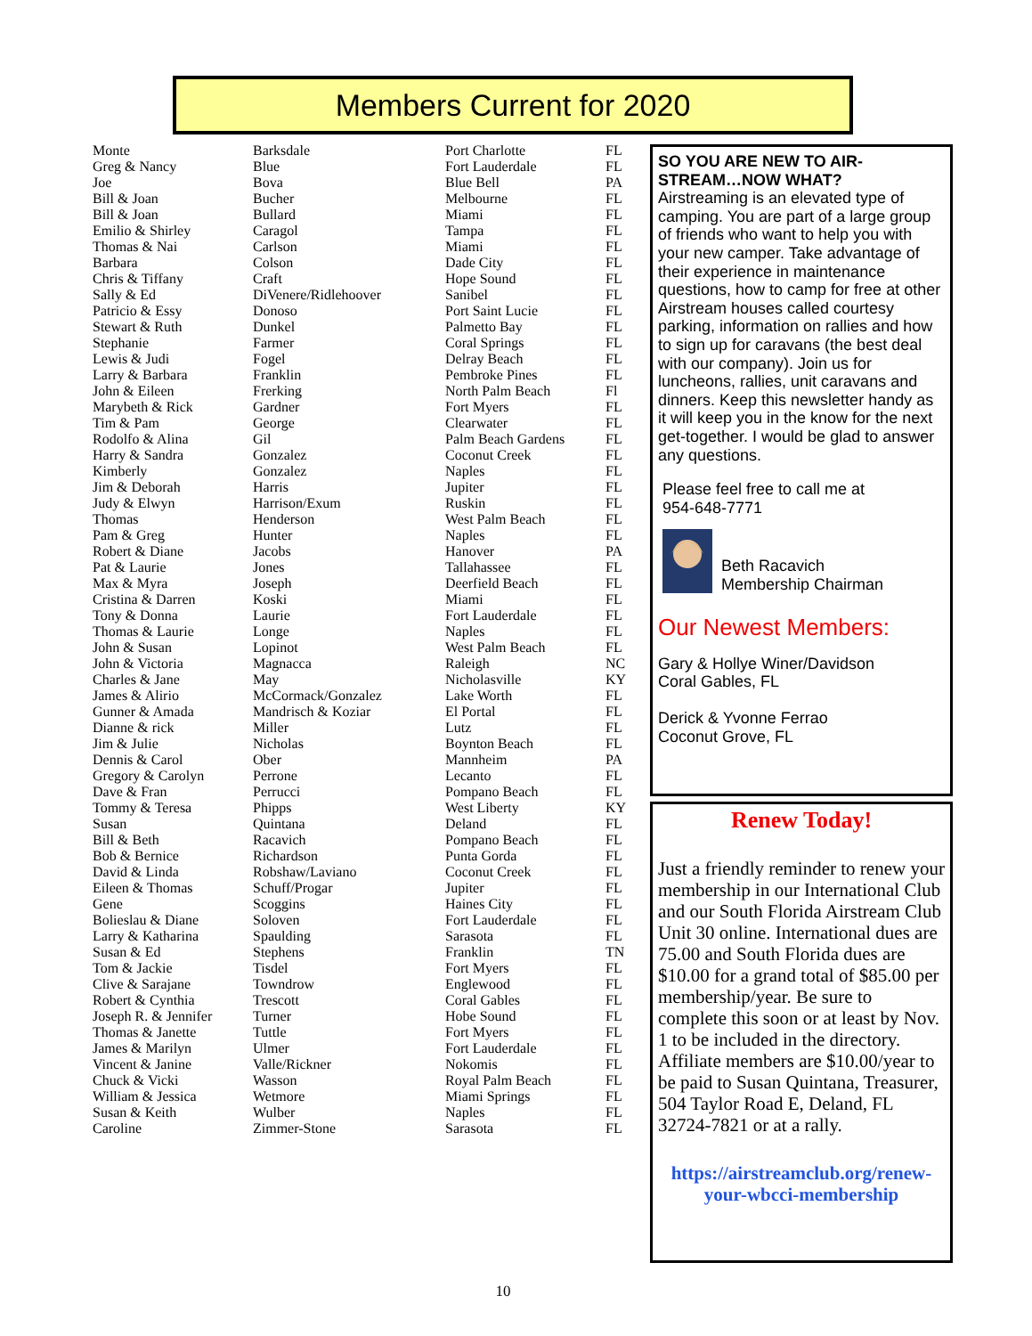Members Current for 2020
| Monte | Barksdale | Port Charlotte | FL |
| Greg & Nancy | Blue | Fort Lauderdale | FL |
| Joe | Bova | Blue Bell | PA |
| Bill & Joan | Bucher | Melbourne | FL |
| Bill & Joan | Bullard | Miami | FL |
| Emilio & Shirley | Caragol | Tampa | FL |
| Thomas & Nai | Carlson | Miami | FL |
| Barbara | Colson | Dade City | FL |
| Chris & Tiffany | Craft | Hope Sound | FL |
| Sally & Ed | DiVenere/Ridlehoover | Sanibel | FL |
| Patricio & Essy | Donoso | Port Saint Lucie | FL |
| Stewart & Ruth | Dunkel | Palmetto Bay | FL |
| Stephanie | Farmer | Coral Springs | FL |
| Lewis & Judi | Fogel | Delray Beach | FL |
| Larry & Barbara | Franklin | Pembroke Pines | FL |
| John & Eileen | Frerking | North Palm Beach | Fl |
| Marybeth & Rick | Gardner | Fort Myers | FL |
| Tim & Pam | George | Clearwater | FL |
| Rodolfo & Alina | Gil | Palm Beach Gardens | FL |
| Harry & Sandra | Gonzalez | Coconut Creek | FL |
| Kimberly | Gonzalez | Naples | FL |
| Jim & Deborah | Harris | Jupiter | FL |
| Judy & Elwyn | Harrison/Exum | Ruskin | FL |
| Thomas | Henderson | West Palm Beach | FL |
| Pam & Greg | Hunter | Naples | FL |
| Robert & Diane | Jacobs | Hanover | PA |
| Pat & Laurie | Jones | Tallahassee | FL |
| Max & Myra | Joseph | Deerfield Beach | FL |
| Cristina & Darren | Koski | Miami | FL |
| Tony & Donna | Laurie | Fort Lauderdale | FL |
| Thomas & Laurie | Longe | Naples | FL |
| John & Susan | Lopinot | West Palm Beach | FL |
| John & Victoria | Magnacca | Raleigh | NC |
| Charles & Jane | May | Nicholasville | KY |
| James & Alirio | McCormack/Gonzalez | Lake Worth | FL |
| Gunner & Amada | Mandrisch & Koziar | El Portal | FL |
| Dianne & rick | Miller | Lutz | FL |
| Jim & Julie | Nicholas | Boynton Beach | FL |
| Dennis & Carol | Ober | Mannheim | PA |
| Gregory & Carolyn | Perrone | Lecanto | FL |
| Dave & Fran | Perrucci | Pompano Beach | FL |
| Tommy & Teresa | Phipps | West Liberty | KY |
| Susan | Quintana | Deland | FL |
| Bill & Beth | Racavich | Pompano Beach | FL |
| Bob & Bernice | Richardson | Punta Gorda | FL |
| David & Linda | Robshaw/Laviano | Coconut Creek | FL |
| Eileen & Thomas | Schuff/Progar | Jupiter | FL |
| Gene | Scoggins | Haines City | FL |
| Bolieslau & Diane | Soloven | Fort Lauderdale | FL |
| Larry & Katharina | Spaulding | Sarasota | FL |
| Susan & Ed | Stephens | Franklin | TN |
| Tom & Jackie | Tisdel | Fort Myers | FL |
| Clive & Sarajane | Towndrow | Englewood | FL |
| Robert & Cynthia | Trescott | Coral Gables | FL |
| Joseph R. & Jennifer | Turner | Hobe Sound | FL |
| Thomas & Janette | Tuttle | Fort Myers | FL |
| James & Marilyn | Ulmer | Fort Lauderdale | FL |
| Vincent & Janine | Valle/Rickner | Nokomis | FL |
| Chuck & Vicki | Wasson | Royal Palm Beach | FL |
| William & Jessica | Wetmore | Miami Springs | FL |
| Susan & Keith | Wulber | Naples | FL |
| Caroline | Zimmer-Stone | Sarasota | FL |
SO YOU ARE NEW TO AIR-STREAM…NOW WHAT?
Airstreaming is an elevated type of camping. You are part of a large group of friends who want to help you with your new camper. Take advantage of their experience in maintenance questions, how to camp for free at other Airstream houses called courtesy parking, information on rallies and how to sign up for caravans (the best deal with our company). Join us for luncheons, rallies, unit caravans and dinners. Keep this newsletter handy as it will keep you in the know for the next get-together. I would be glad to answer any questions.
Please feel free to call me at
954-648-7771
Beth Racavich
Membership Chairman
Our Newest Members:
Gary & Hollye Winer/Davidson
Coral Gables, FL
Derick & Yvonne Ferrao
Coconut Grove, FL
Renew Today!
Just a friendly reminder to renew your membership in our International Club and our South Florida Airstream Club Unit 30 online. International dues are 75.00 and South Florida dues are $10.00 for a grand total of $85.00 per membership/year. Be sure to complete this soon or at least by Nov. 1 to be included in the directory. Affiliate members are $10.00/year to be paid to Susan Quintana, Treasurer, 504 Taylor Road E, Deland, FL 32724-7821 or at a rally.
https://airstreamclub.org/renew-your-wbcci-membership
10